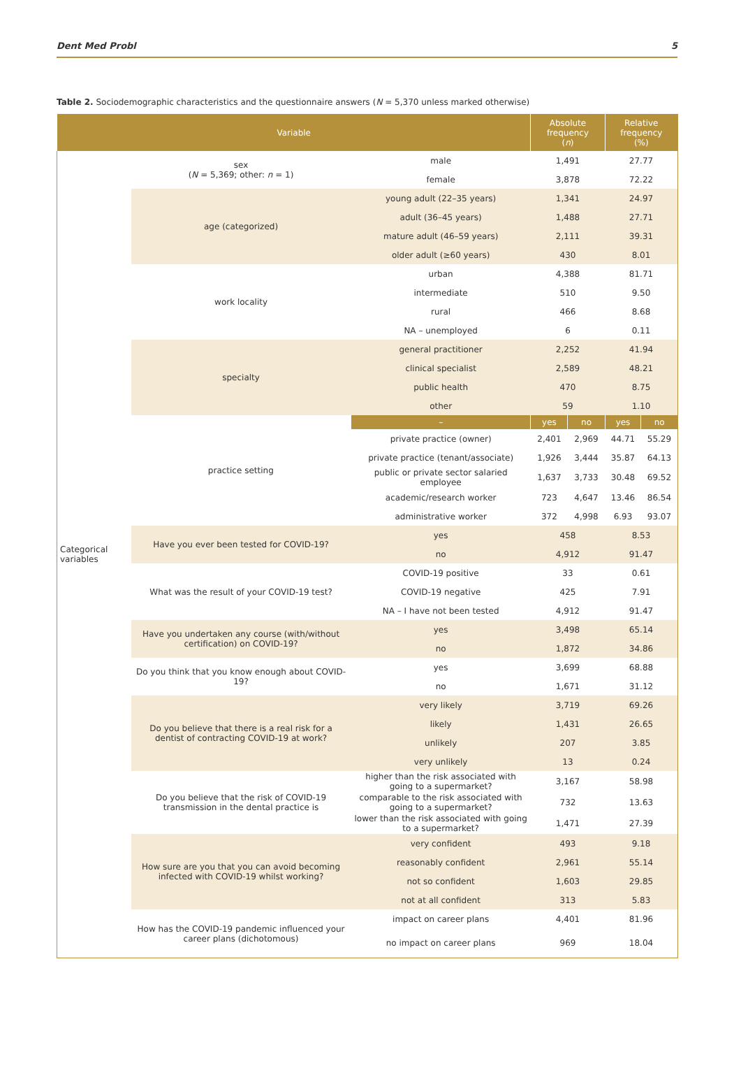Dent Med Probl 5
Table 2. Sociodemographic characteristics and the questionnaire answers (N = 5,370 unless marked otherwise)
| Variable | | | Absolute frequency ( n ) | | Relative frequency (%) | |
| --- | --- | --- | --- | --- | --- | --- |
| Categorical variables | sex ( N = 5,369; other: n = 1) | male | 1,491 | | 27.77 | |
| | | female | 3,878 | | 72.22 | |
| | age (categorized) | young adult (22–35 years) | 1,341 | | 24.97 | |
| | | adult (36–45 years) | 1,488 | | 27.71 | |
| | | mature adult (46–59 years) | 2,111 | | 39.31 | |
| | | older adult (≥60 years) | 430 | | 8.01 | |
| | work locality | urban | 4,388 | | 81.71 | |
| | | intermediate | 510 | | 9.50 | |
| | | rural | 466 | | 8.68 | |
| | | NA – unemployed | 6 | | 0.11 | |
| | specialty | general practitioner | 2,252 | | 41.94 | |
| | | clinical specialist | 2,589 | | 48.21 | |
| | | public health | 470 | | 8.75 | |
| | | other | 59 | | 1.10 | |
| | practice setting | – | yes | no | yes | no |
| | | private practice (owner) | 2,401 | 2,969 | 44.71 | 55.29 |
| | | private practice (tenant/associate) | 1,926 | 3,444 | 35.87 | 64.13 |
| | | public or private sector salaried employee | 1,637 | 3,733 | 30.48 | 69.52 |
| | | academic/research worker | 723 | 4,647 | 13.46 | 86.54 |
| | | administrative worker | 372 | 4,998 | 6.93 | 93.07 |
| | Have you ever been tested for COVID-19? | yes | 458 | | 8.53 | |
| | | no | 4,912 | | 91.47 | |
| | What was the result of your COVID-19 test? | COVID-19 positive | 33 | | 0.61 | |
| | | COVID-19 negative | 425 | | 7.91 | |
| | | NA – I have not been tested | 4,912 | | 91.47 | |
| | Have you undertaken any course (with/without certification) on COVID-19? | yes | 3,498 | | 65.14 | |
| | | no | 1,872 | | 34.86 | |
| | Do you think that you know enough about COVID-19? | yes | 3,699 | | 68.88 | |
| | | no | 1,671 | | 31.12 | |
| | Do you believe that there is a real risk for a dentist of contracting COVID-19 at work? | very likely | 3,719 | | 69.26 | |
| | | likely | 1,431 | | 26.65 | |
| | | unlikely | 207 | | 3.85 | |
| | | very unlikely | 13 | | 0.24 | |
| | Do you believe that the risk of COVID-19 transmission in the dental practice is | higher than the risk associated with going to a supermarket? | 3,167 | | 58.98 | |
| | | comparable to the risk associated with going to a supermarket? | 732 | | 13.63 | |
| | | lower than the risk associated with going to a supermarket? | 1,471 | | 27.39 | |
| | How sure are you that you can avoid becoming infected with COVID-19 whilst working? | very confident | 493 | | 9.18 | |
| | | reasonably confident | 2,961 | | 55.14 | |
| | | not so confident | 1,603 | | 29.85 | |
| | | not at all confident | 313 | | 5.83 | |
| | How has the COVID-19 pandemic influenced your career plans (dichotomous) | impact on career plans | 4,401 | | 81.96 | |
| | | no impact on career plans | 969 | | 18.04 | |